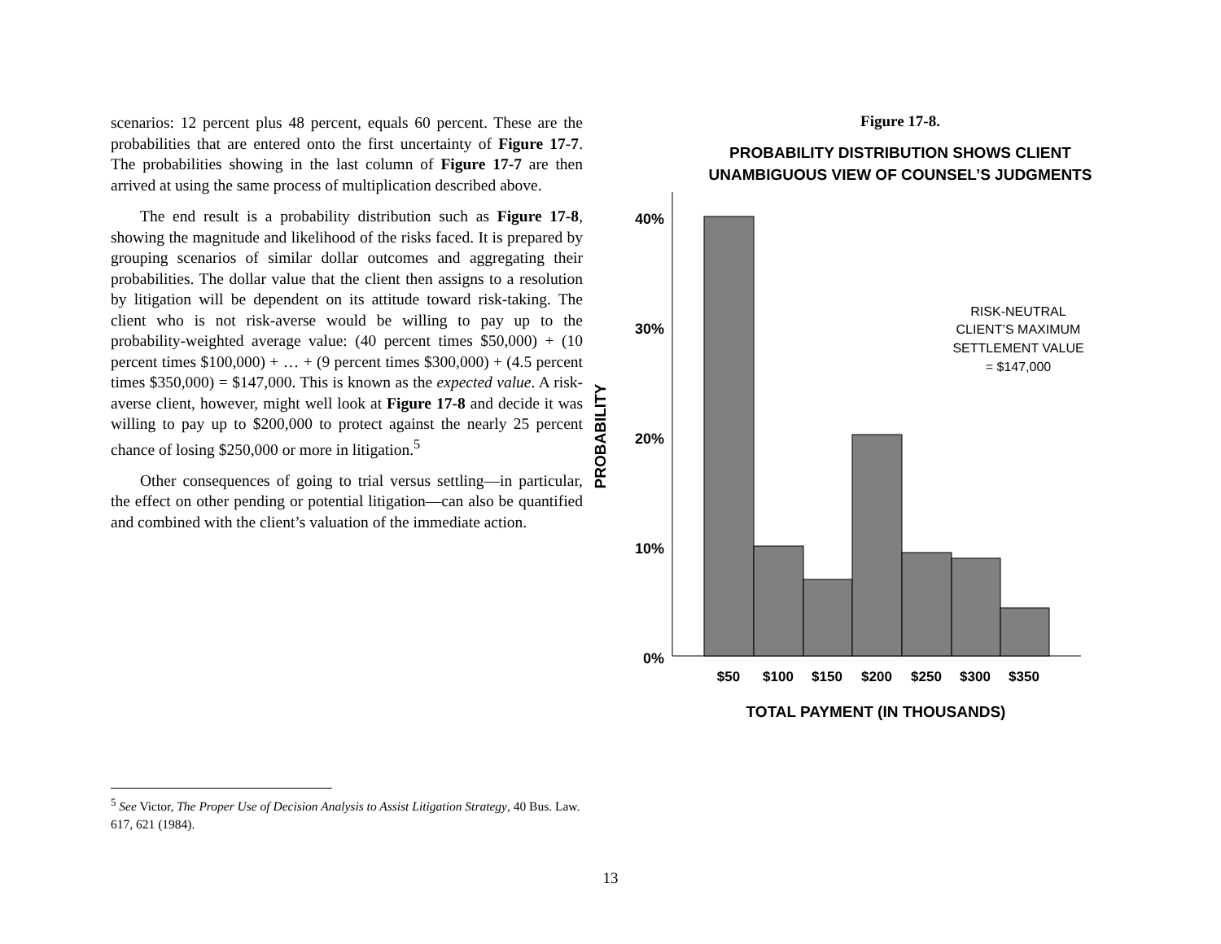scenarios: 12 percent plus 48 percent, equals 60 percent. These are the probabilities that are entered onto the first uncertainty of Figure 17-7. The probabilities showing in the last column of Figure 17-7 are then arrived at using the same process of multiplication described above.
The end result is a probability distribution such as Figure 17-8, showing the magnitude and likelihood of the risks faced. It is prepared by grouping scenarios of similar dollar outcomes and aggregating their probabilities. The dollar value that the client then assigns to a resolution by litigation will be dependent on its attitude toward risk-taking. The client who is not risk-averse would be willing to pay up to the probability-weighted average value: (40 percent times $50,000) + (10 percent times $100,000) + … + (9 percent times $300,000) + (4.5 percent times $350,000) = $147,000. This is known as the expected value. A risk-averse client, however, might well look at Figure 17-8 and decide it was willing to pay up to $200,000 to protect against the nearly 25 percent chance of losing $250,000 or more in litigation.<sup>5</sup>
Other consequences of going to trial versus settling—in particular, the effect on other pending or potential litigation—can also be quantified and combined with the client’s valuation of the immediate action.
Figure 17-8.
PROBABILITY DISTRIBUTION SHOWS CLIENT
UNAMBIGUOUS VIEW OF COUNSEL’S JUDGMENTS
40%
30%
20%
10%
0%
$50
$100
$150
$200
$250
$300
$350
TOTAL PAYMENT (IN THOUSANDS)
PROBABILITY
RISK-NEUTRAL
CLIENT’S MAXIMUM
SETTLEMENT VALUE
= $147,000
<sup>5</sup> See Victor, The Proper Use of Decision Analysis to Assist Litigation Strategy, 40 Bus. Law. 617, 621 (1984).
13